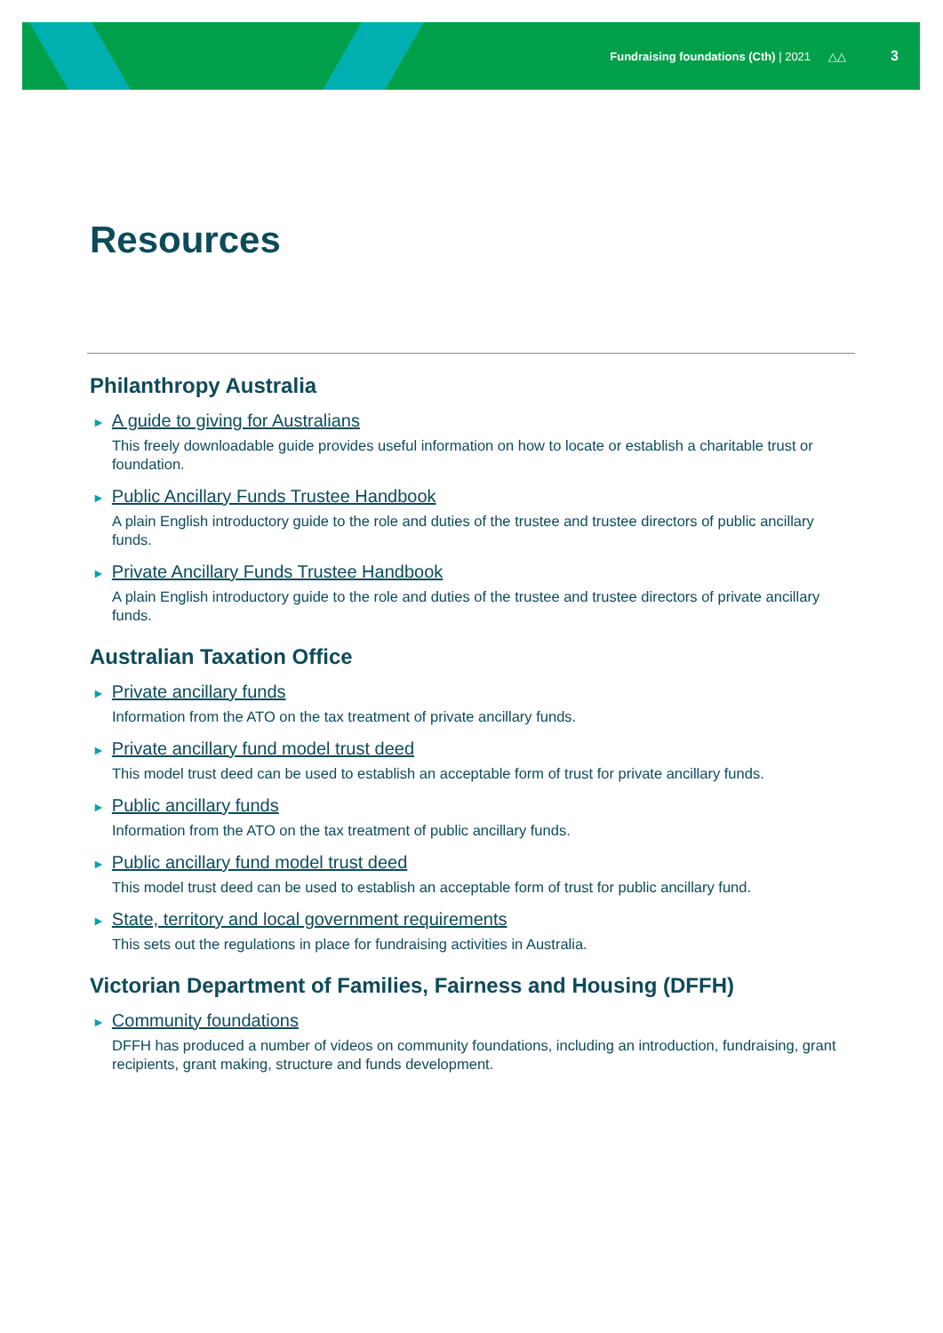Fundraising foundations (Cth) | 2021 △△ 3
Resources
Philanthropy Australia
► A guide to giving for Australians
This freely downloadable guide provides useful information on how to locate or establish a charitable trust or foundation.
► Public Ancillary Funds Trustee Handbook
A plain English introductory guide to the role and duties of the trustee and trustee directors of public ancillary funds.
► Private Ancillary Funds Trustee Handbook
A plain English introductory guide to the role and duties of the trustee and trustee directors of private ancillary funds.
Australian Taxation Office
► Private ancillary funds
Information from the ATO on the tax treatment of private ancillary funds.
► Private ancillary fund model trust deed
This model trust deed can be used to establish an acceptable form of trust for private ancillary funds.
► Public ancillary funds
Information from the ATO on the tax treatment of public ancillary funds.
► Public ancillary fund model trust deed
This model trust deed can be used to establish an acceptable form of trust for public ancillary fund.
► State, territory and local government requirements
This sets out the regulations in place for fundraising activities in Australia.
Victorian Department of Families, Fairness and Housing (DFFH)
► Community foundations
DFFH has produced a number of videos on community foundations, including an introduction, fundraising, grant recipients, grant making, structure and funds development.